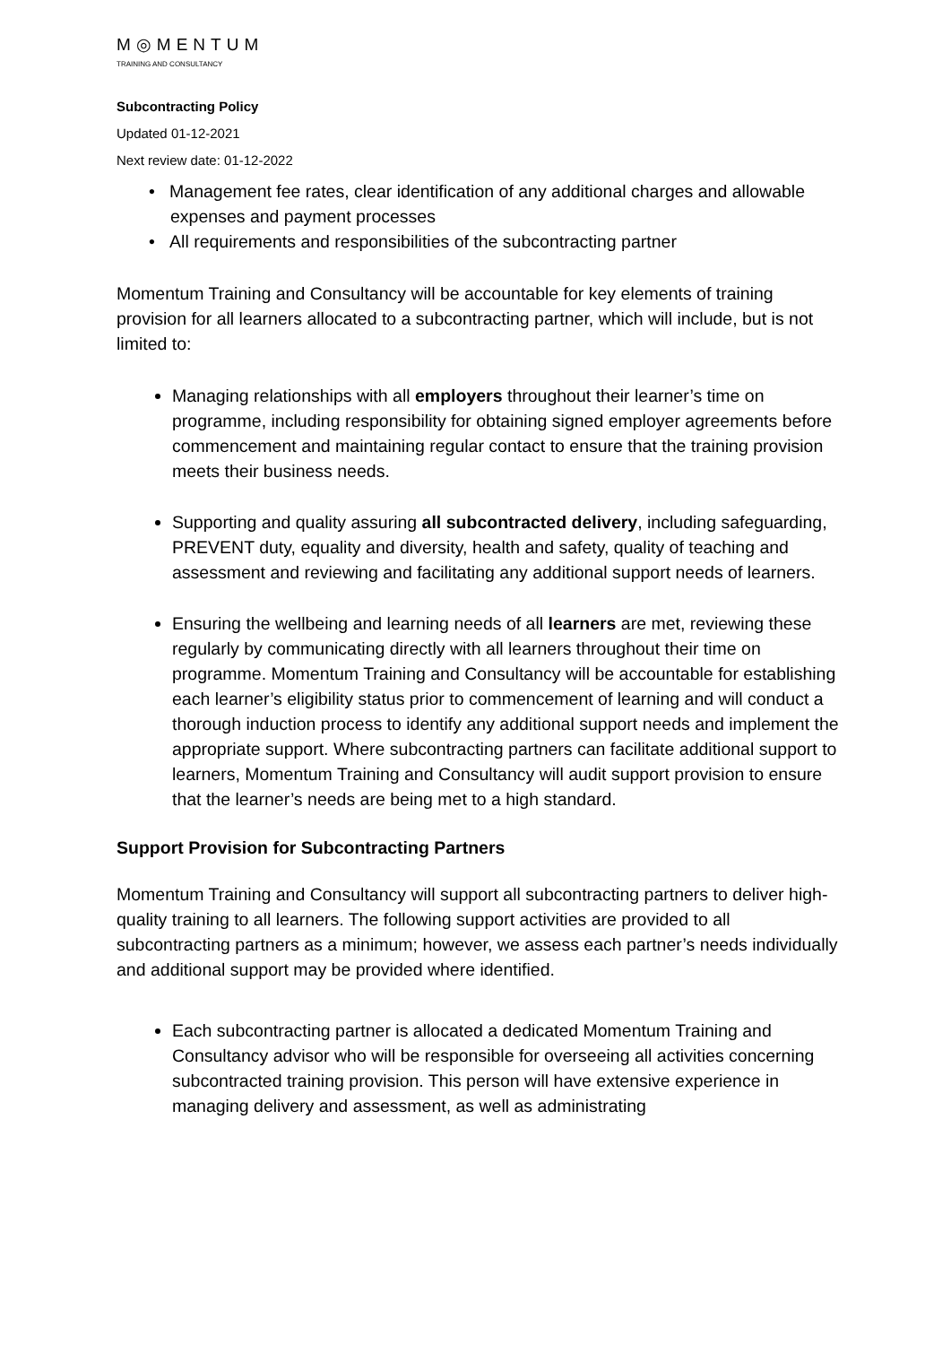M◎MENTUM
TRAINING AND CONSULTANCY
Subcontracting Policy
Updated 01-12-2021
Next review date: 01-12-2022
• Management fee rates, clear identification of any additional charges and allowable expenses and payment processes
• All requirements and responsibilities of the subcontracting partner
Momentum Training and Consultancy will be accountable for key elements of training provision for all learners allocated to a subcontracting partner, which will include, but is not limited to:
Managing relationships with all employers throughout their learner’s time on programme, including responsibility for obtaining signed employer agreements before commencement and maintaining regular contact to ensure that the training provision meets their business needs.
Supporting and quality assuring all subcontracted delivery, including safeguarding, PREVENT duty, equality and diversity, health and safety, quality of teaching and assessment and reviewing and facilitating any additional support needs of learners.
Ensuring the wellbeing and learning needs of all learners are met, reviewing these regularly by communicating directly with all learners throughout their time on programme. Momentum Training and Consultancy will be accountable for establishing each learner’s eligibility status prior to commencement of learning and will conduct a thorough induction process to identify any additional support needs and implement the appropriate support. Where subcontracting partners can facilitate additional support to learners, Momentum Training and Consultancy will audit support provision to ensure that the learner’s needs are being met to a high standard.
Support Provision for Subcontracting Partners
Momentum Training and Consultancy will support all subcontracting partners to deliver high-quality training to all learners. The following support activities are provided to all subcontracting partners as a minimum; however, we assess each partner’s needs individually and additional support may be provided where identified.
Each subcontracting partner is allocated a dedicated Momentum Training and Consultancy advisor who will be responsible for overseeing all activities concerning subcontracted training provision. This person will have extensive experience in managing delivery and assessment, as well as administrating